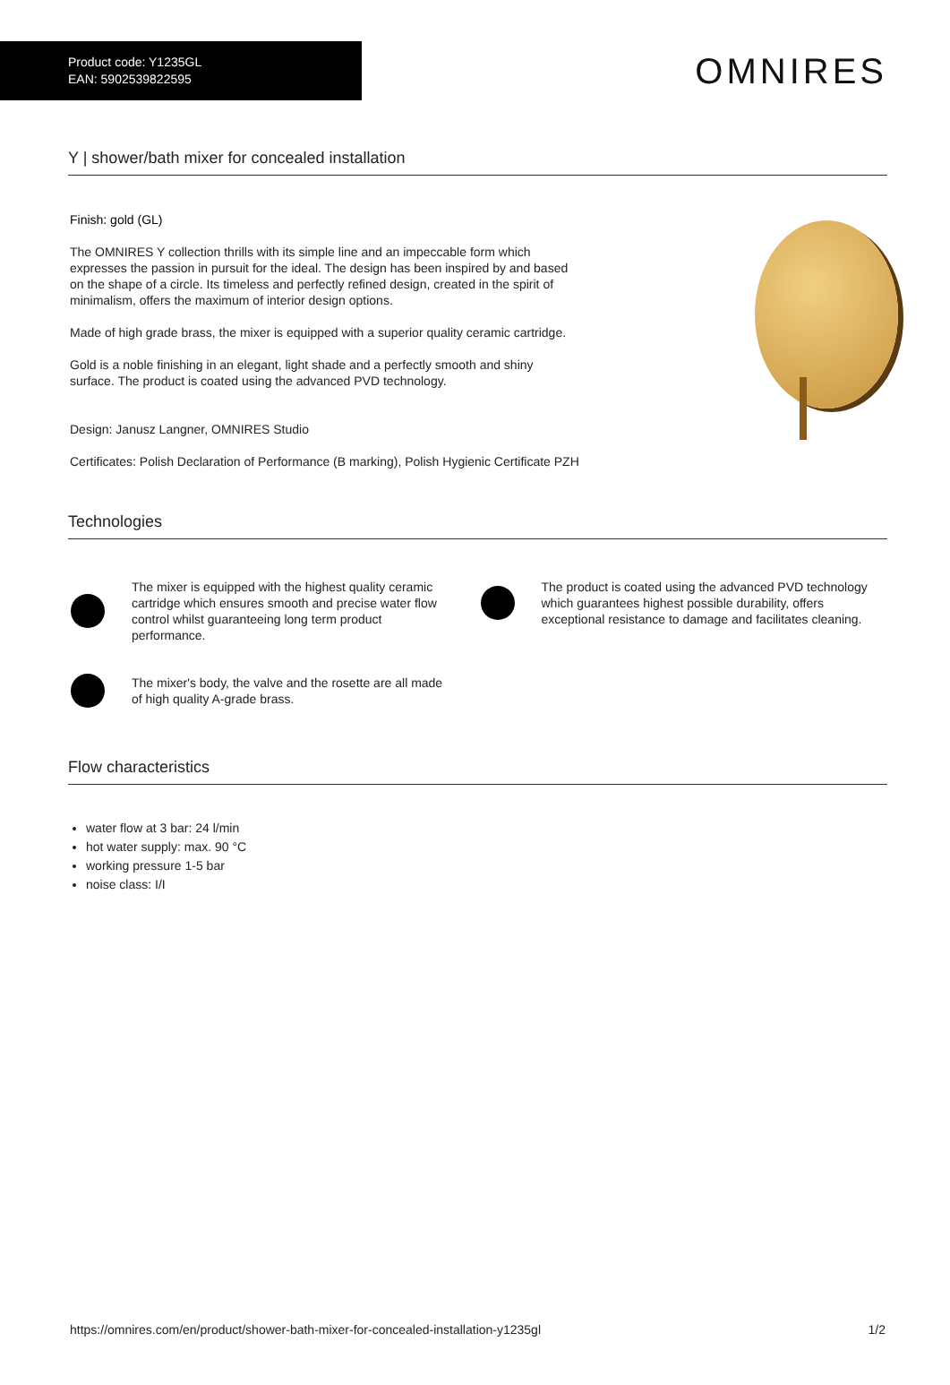Product code: Y1235GL
EAN: 5902539822595
OMNIRES
Y | shower/bath mixer for concealed installation
Finish: gold (GL)
The OMNIRES Y collection thrills with its simple line and an impeccable form which expresses the passion in pursuit for the ideal. The design has been inspired by and based on the shape of a circle. Its timeless and perfectly refined design, created in the spirit of minimalism, offers the maximum of interior design options.
Made of high grade brass, the mixer is equipped with a superior quality ceramic cartridge.
Gold is a noble finishing in an elegant, light shade and a perfectly smooth and shiny surface. The product is coated using the advanced PVD technology.
Design: Janusz Langner, OMNIRES Studio
Certificates: Polish Declaration of Performance (B marking), Polish Hygienic Certificate PZH
Technologies
The mixer is equipped with the highest quality ceramic cartridge which ensures smooth and precise water flow control whilst guaranteeing long term product performance.
The mixer's body, the valve and the rosette are all made of high quality A-grade brass.
The product is coated using the advanced PVD technology which guarantees highest possible durability, offers exceptional resistance to damage and facilitates cleaning.
Flow characteristics
water flow at 3 bar: 24 l/min
hot water supply: max. 90 °C
working pressure 1-5 bar
noise class: I/I
https://omnires.com/en/product/shower-bath-mixer-for-concealed-installation-y1235gl 1/2